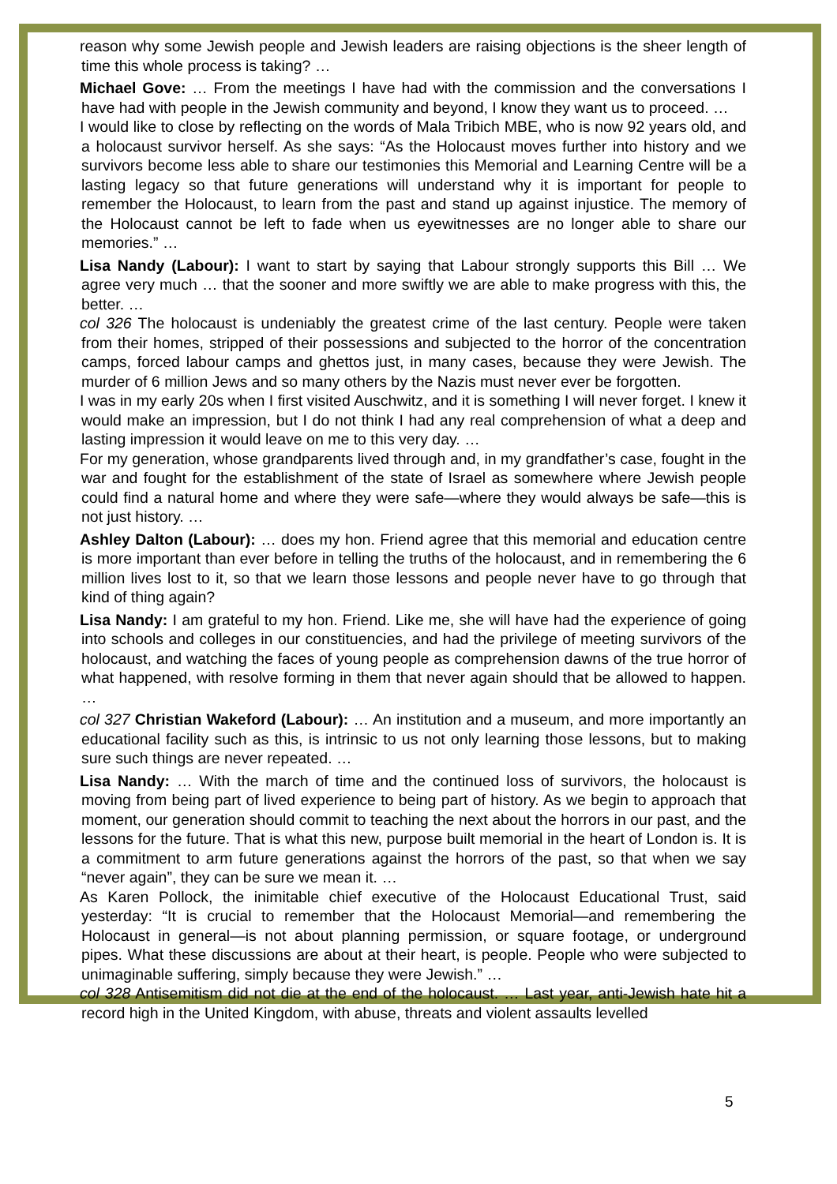reason why some Jewish people and Jewish leaders are raising objections is the sheer length of time this whole process is taking? …
Michael Gove: … From the meetings I have had with the commission and the conversations I have had with people in the Jewish community and beyond, I know they want us to proceed. …
I would like to close by reflecting on the words of Mala Tribich MBE, who is now 92 years old, and a holocaust survivor herself. As she says: “As the Holocaust moves further into history and we survivors become less able to share our testimonies this Memorial and Learning Centre will be a lasting legacy so that future generations will understand why it is important for people to remember the Holocaust, to learn from the past and stand up against injustice. The memory of the Holocaust cannot be left to fade when us eyewitnesses are no longer able to share our memories.” …
Lisa Nandy (Labour): I want to start by saying that Labour strongly supports this Bill … We agree very much … that the sooner and more swiftly we are able to make progress with this, the better. …
col 326 The holocaust is undeniably the greatest crime of the last century. People were taken from their homes, stripped of their possessions and subjected to the horror of the concentration camps, forced labour camps and ghettos just, in many cases, because they were Jewish. The murder of 6 million Jews and so many others by the Nazis must never ever be forgotten.
I was in my early 20s when I first visited Auschwitz, and it is something I will never forget. I knew it would make an impression, but I do not think I had any real comprehension of what a deep and lasting impression it would leave on me to this very day. …
For my generation, whose grandparents lived through and, in my grandfather’s case, fought in the war and fought for the establishment of the state of Israel as somewhere where Jewish people could find a natural home and where they were safe—where they would always be safe—this is not just history. …
Ashley Dalton (Labour): … does my hon. Friend agree that this memorial and education centre is more important than ever before in telling the truths of the holocaust, and in remembering the 6 million lives lost to it, so that we learn those lessons and people never have to go through that kind of thing again?
Lisa Nandy: I am grateful to my hon. Friend. Like me, she will have had the experience of going into schools and colleges in our constituencies, and had the privilege of meeting survivors of the holocaust, and watching the faces of young people as comprehension dawns of the true horror of what happened, with resolve forming in them that never again should that be allowed to happen. …
col 327 Christian Wakeford (Labour): … An institution and a museum, and more importantly an educational facility such as this, is intrinsic to us not only learning those lessons, but to making sure such things are never repeated. …
Lisa Nandy: … With the march of time and the continued loss of survivors, the holocaust is moving from being part of lived experience to being part of history. As we begin to approach that moment, our generation should commit to teaching the next about the horrors in our past, and the lessons for the future. That is what this new, purpose built memorial in the heart of London is. It is a commitment to arm future generations against the horrors of the past, so that when we say “never again”, they can be sure we mean it. …
As Karen Pollock, the inimitable chief executive of the Holocaust Educational Trust, said yesterday: “It is crucial to remember that the Holocaust Memorial—and remembering the Holocaust in general—is not about planning permission, or square footage, or underground pipes. What these discussions are about at their heart, is people. People who were subjected to unimaginable suffering, simply because they were Jewish.” …
col 328 Antisemitism did not die at the end of the holocaust. … Last year, anti-Jewish hate hit a record high in the United Kingdom, with abuse, threats and violent assaults levelled
5